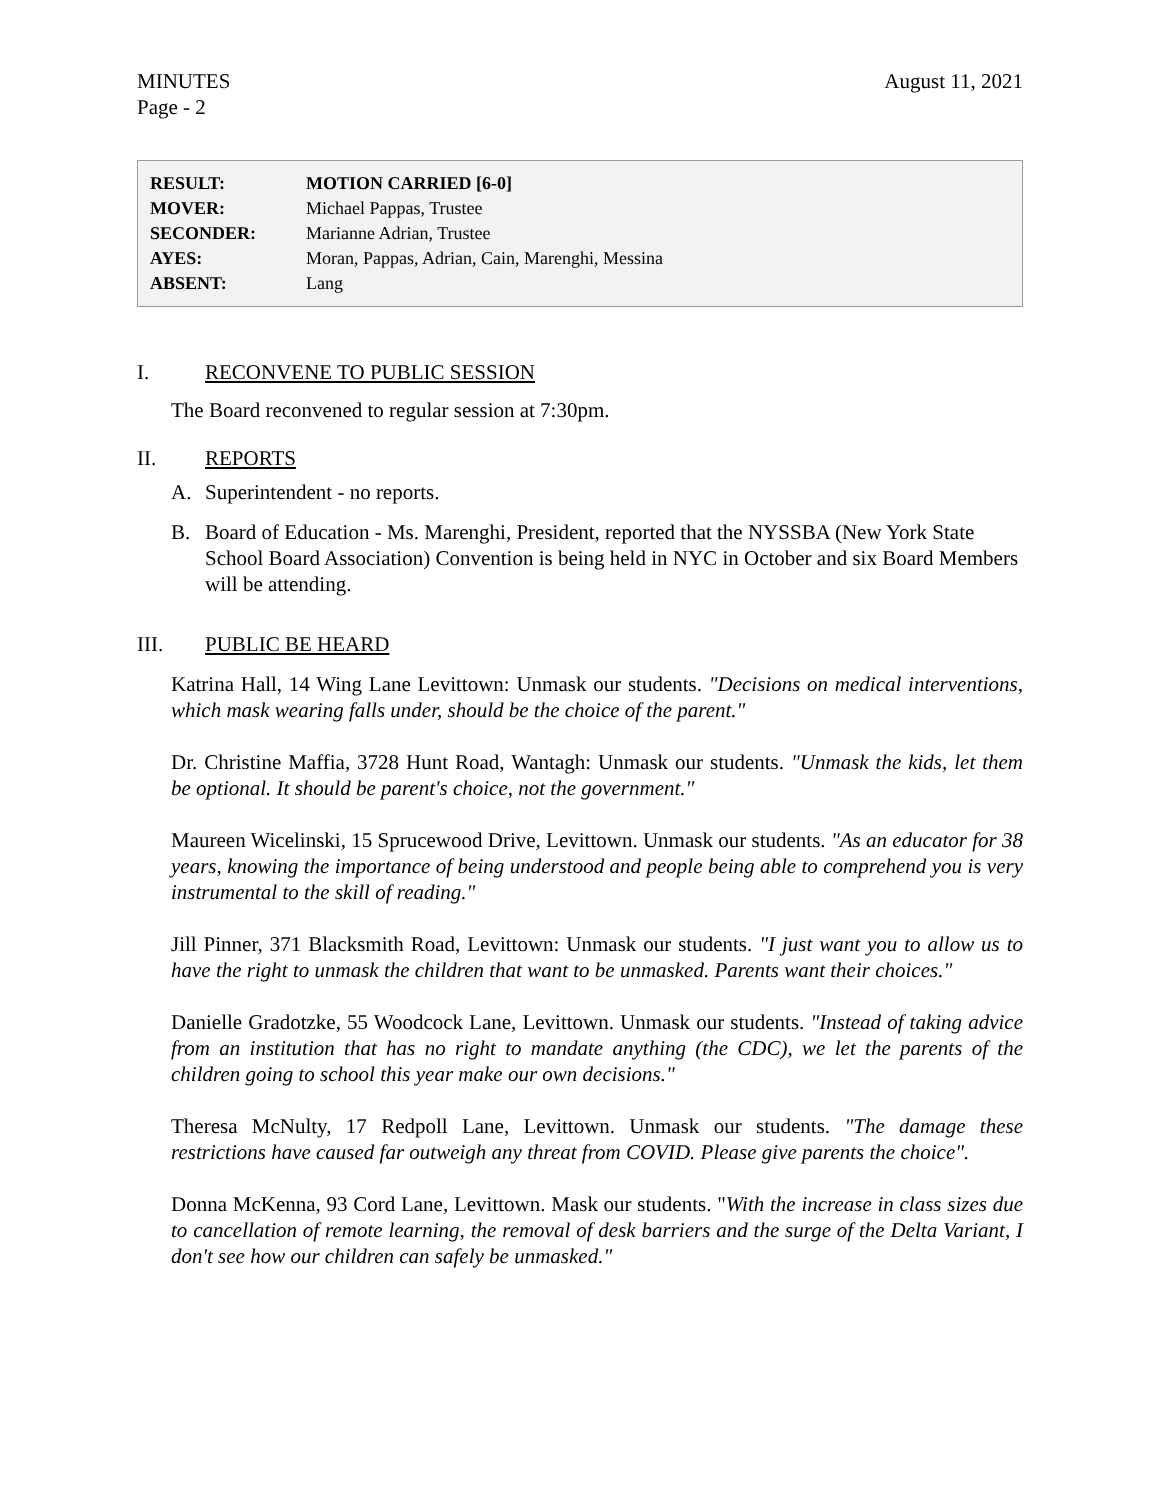MINUTES
Page - 2
August 11, 2021
| RESULT: | MOTION CARRIED [6-0] |
| MOVER: | Michael Pappas, Trustee |
| SECONDER: | Marianne Adrian, Trustee |
| AYES: | Moran, Pappas, Adrian, Cain, Marenghi, Messina |
| ABSENT: | Lang |
I. RECONVENE TO PUBLIC SESSION
The Board reconvened to regular session at 7:30pm.
II. REPORTS
A. Superintendent - no reports.
B. Board of Education - Ms. Marenghi, President, reported that the NYSSBA (New York State School Board Association) Convention is being held in NYC in October and six Board Members will be attending.
III. PUBLIC BE HEARD
Katrina Hall, 14 Wing Lane Levittown: Unmask our students. "Decisions on medical interventions, which mask wearing falls under, should be the choice of the parent."
Dr. Christine Maffia, 3728 Hunt Road, Wantagh: Unmask our students. "Unmask the kids, let them be optional. It should be parent's choice, not the government."
Maureen Wicelinski, 15 Sprucewood Drive, Levittown. Unmask our students. "As an educator for 38 years, knowing the importance of being understood and people being able to comprehend you is very instrumental to the skill of reading."
Jill Pinner, 371 Blacksmith Road, Levittown: Unmask our students. "I just want you to allow us to have the right to unmask the children that want to be unmasked. Parents want their choices."
Danielle Gradotzke, 55 Woodcock Lane, Levittown. Unmask our students. "Instead of taking advice from an institution that has no right to mandate anything (the CDC), we let the parents of the children going to school this year make our own decisions."
Theresa McNulty, 17 Redpoll Lane, Levittown. Unmask our students. "The damage these restrictions have caused far outweigh any threat from COVID. Please give parents the choice".
Donna McKenna, 93 Cord Lane, Levittown. Mask our students. "With the increase in class sizes due to cancellation of remote learning, the removal of desk barriers and the surge of the Delta Variant, I don't see how our children can safely be unmasked."